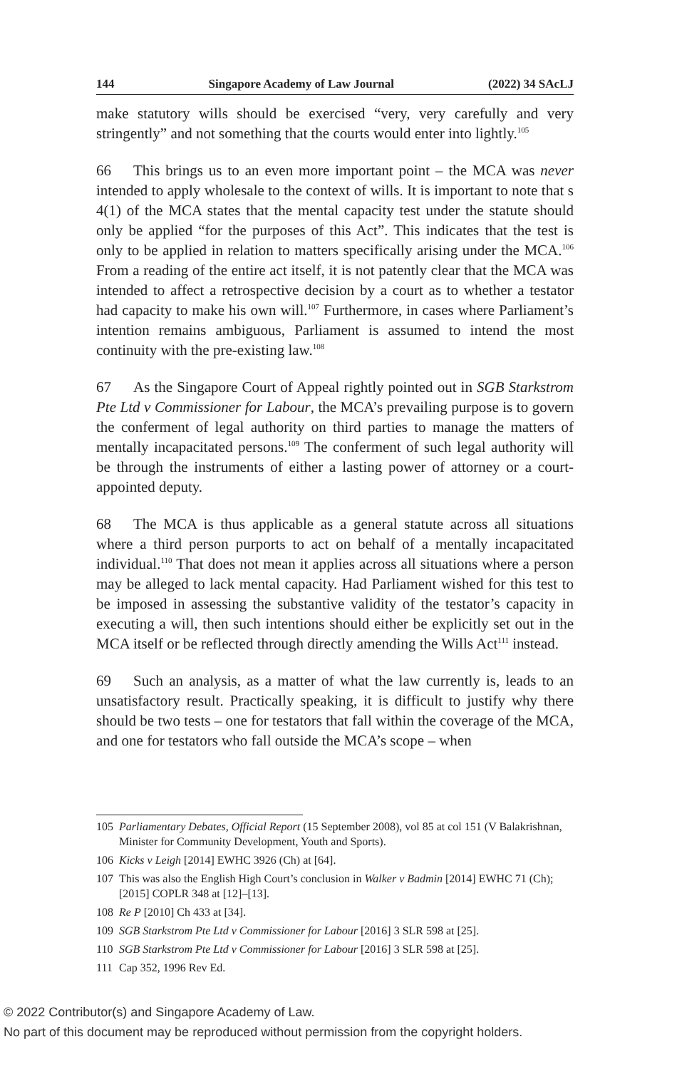144 Singapore Academy of Law Journal (2022) 34 SAcLJ
make statutory wills should be exercised “very, very carefully and very stringently” and not something that the courts would enter into lightly.<sup>105</sup>
66 This brings us to an even more important point – the MCA was never intended to apply wholesale to the context of wills. It is important to note that s 4(1) of the MCA states that the mental capacity test under the statute should only be applied “for the purposes of this Act”. This indicates that the test is only to be applied in relation to matters specifically arising under the MCA.<sup>106</sup> From a reading of the entire act itself, it is not patently clear that the MCA was intended to affect a retrospective decision by a court as to whether a testator had capacity to make his own will.<sup>107</sup> Furthermore, in cases where Parliament’s intention remains ambiguous, Parliament is assumed to intend the most continuity with the pre-existing law.<sup>108</sup>
67 As the Singapore Court of Appeal rightly pointed out in SGB Starkstrom Pte Ltd v Commissioner for Labour, the MCA’s prevailing purpose is to govern the conferment of legal authority on third parties to manage the matters of mentally incapacitated persons.<sup>109</sup> The conferment of such legal authority will be through the instruments of either a lasting power of attorney or a court-appointed deputy.
68 The MCA is thus applicable as a general statute across all situations where a third person purports to act on behalf of a mentally incapacitated individual.<sup>110</sup> That does not mean it applies across all situations where a person may be alleged to lack mental capacity. Had Parliament wished for this test to be imposed in assessing the substantive validity of the testator’s capacity in executing a will, then such intentions should either be explicitly set out in the MCA itself or be reflected through directly amending the Wills Act<sup>111</sup> instead.
69 Such an analysis, as a matter of what the law currently is, leads to an unsatisfactory result. Practically speaking, it is difficult to justify why there should be two tests – one for testators that fall within the coverage of the MCA, and one for testators who fall outside the MCA’s scope – when
105 Parliamentary Debates, Official Report (15 September 2008), vol 85 at col 151 (V Balakrishnan, Minister for Community Development, Youth and Sports).
106 Kicks v Leigh [2014] EWHC 3926 (Ch) at [64].
107 This was also the English High Court’s conclusion in Walker v Badmin [2014] EWHC 71 (Ch); [2015] COPLR 348 at [12]–[13].
108 Re P [2010] Ch 433 at [34].
109 SGB Starkstrom Pte Ltd v Commissioner for Labour [2016] 3 SLR 598 at [25].
110 SGB Starkstrom Pte Ltd v Commissioner for Labour [2016] 3 SLR 598 at [25].
111 Cap 352, 1996 Rev Ed.
© 2022 Contributor(s) and Singapore Academy of Law.
No part of this document may be reproduced without permission from the copyright holders.